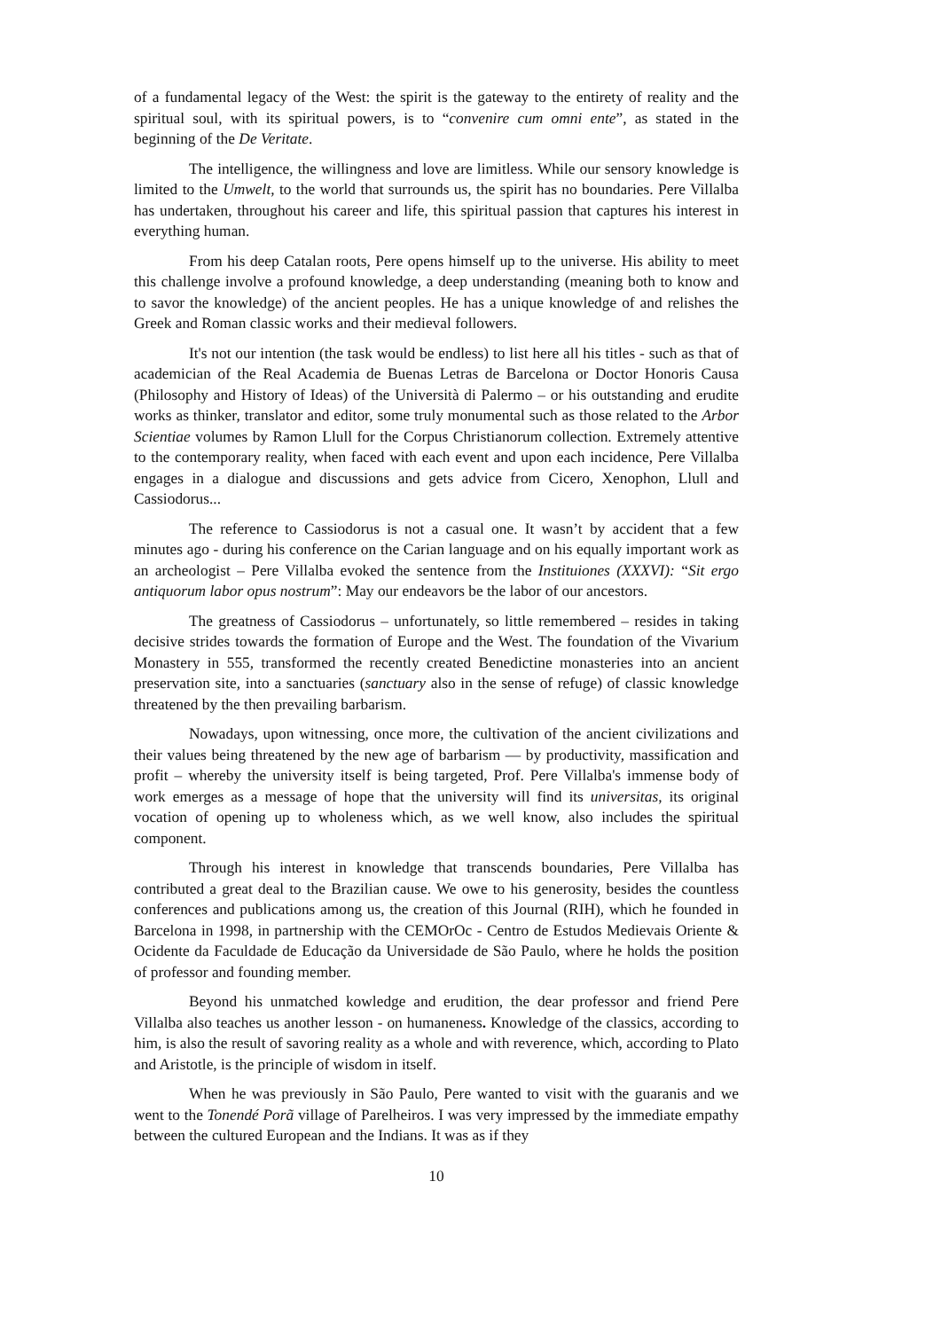of a fundamental legacy of the West: the spirit is the gateway to the entirety of reality and the spiritual soul, with its spiritual powers, is to “convenire cum omni ente”, as stated in the beginning of the De Veritate.
The intelligence, the willingness and love are limitless. While our sensory knowledge is limited to the Umwelt, to the world that surrounds us, the spirit has no boundaries. Pere Villalba has undertaken, throughout his career and life, this spiritual passion that captures his interest in everything human.
From his deep Catalan roots, Pere opens himself up to the universe. His ability to meet this challenge involve a profound knowledge, a deep understanding (meaning both to know and to savor the knowledge) of the ancient peoples. He has a unique knowledge of and relishes the Greek and Roman classic works and their medieval followers.
It's not our intention (the task would be endless) to list here all his titles - such as that of academician of the Real Academia de Buenas Letras de Barcelona or Doctor Honoris Causa (Philosophy and History of Ideas) of the Università di Palermo – or his outstanding and erudite works as thinker, translator and editor, some truly monumental such as those related to the Arbor Scientiae volumes by Ramon Llull for the Corpus Christianorum collection. Extremely attentive to the contemporary reality, when faced with each event and upon each incidence, Pere Villalba engages in a dialogue and discussions and gets advice from Cicero, Xenophon, Llull and Cassiodorus...
The reference to Cassiodorus is not a casual one. It wasn’t by accident that a few minutes ago - during his conference on the Carian language and on his equally important work as an archeologist – Pere Villalba evoked the sentence from the Instituiones (XXXVI): “Sit ergo antiquorum labor opus nostrum”: May our endeavors be the labor of our ancestors.
The greatness of Cassiodorus – unfortunately, so little remembered – resides in taking decisive strides towards the formation of Europe and the West. The foundation of the Vivarium Monastery in 555, transformed the recently created Benedictine monasteries into an ancient preservation site, into a sanctuaries (sanctuary also in the sense of refuge) of classic knowledge threatened by the then prevailing barbarism.
Nowadays, upon witnessing, once more, the cultivation of the ancient civilizations and their values being threatened by the new age of barbarism — by productivity, massification and profit – whereby the university itself is being targeted, Prof. Pere Villalba's immense body of work emerges as a message of hope that the university will find its universitas, its original vocation of opening up to wholeness which, as we well know, also includes the spiritual component.
Through his interest in knowledge that transcends boundaries, Pere Villalba has contributed a great deal to the Brazilian cause. We owe to his generosity, besides the countless conferences and publications among us, the creation of this Journal (RIH), which he founded in Barcelona in 1998, in partnership with the CEMOrOc - Centro de Estudos Medievais Oriente & Ocidente da Faculdade de Educação da Universidade de São Paulo, where he holds the position of professor and founding member.
Beyond his unmatched kowledge and erudition, the dear professor and friend Pere Villalba also teaches us another lesson - on humaneness. Knowledge of the classics, according to him, is also the result of savoring reality as a whole and with reverence, which, according to Plato and Aristotle, is the principle of wisdom in itself.
When he was previously in São Paulo, Pere wanted to visit with the guaranis and we went to the Tonendé Porã village of Parelheiros. I was very impressed by the immediate empathy between the cultured European and the Indians. It was as if they
10